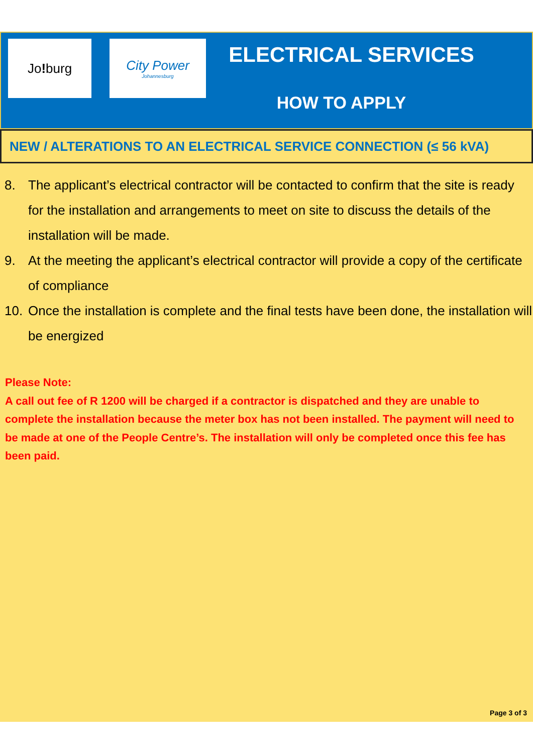Jo! burg City Power
Johannesburg
ELECTRICAL SERVICES
HOW TO APPLY
NEW / ALTERATIONS TO AN ELECTRICAL SERVICE CONNECTION (≤ 56 kVA)
8. The applicant’s electrical contractor will be contacted to confirm that the site is ready for the installation and arrangements to meet on site to discuss the details of the installation will be made.
9. At the meeting the applicant’s electrical contractor will provide a copy of the certificate of compliance
10. Once the installation is complete and the final tests have been done, the installation will be energized
Please Note:
A call out fee of R 1200 will be charged if a contractor is dispatched and they are unable to complete the installation because the meter box has not been installed. The payment will need to be made at one of the People Centre’s. The installation will only be completed once this fee has been paid.
Page 3 of 3